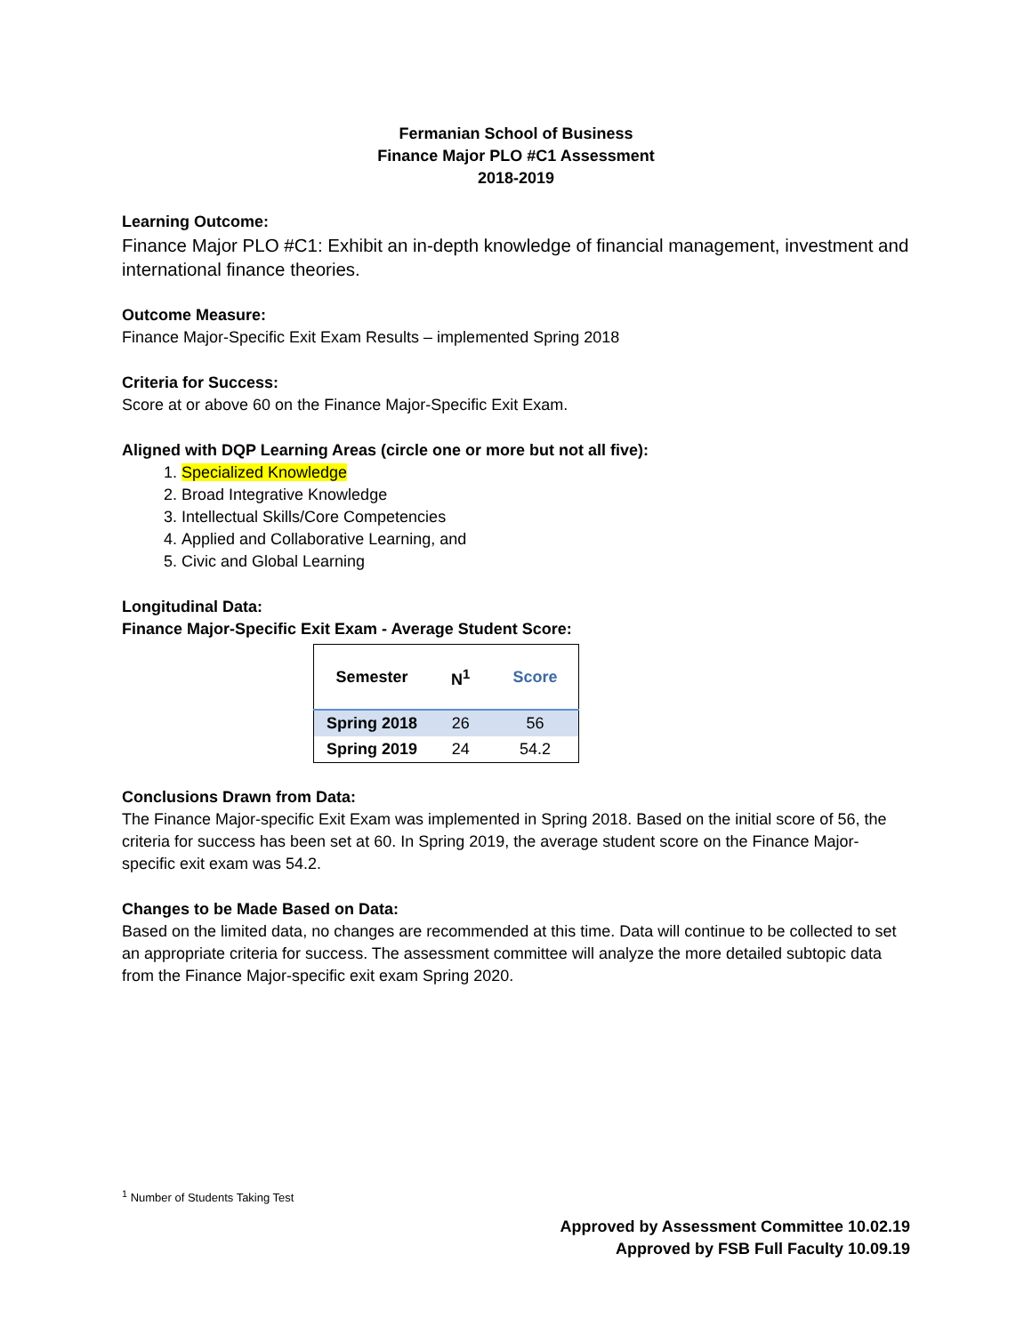Fermanian School of Business
Finance Major PLO #C1 Assessment
2018-2019
Learning Outcome:
Finance Major PLO #C1: Exhibit an in-depth knowledge of financial management, investment and international finance theories.
Outcome Measure:
Finance Major-Specific Exit Exam Results – implemented Spring 2018
Criteria for Success:
Score at or above 60 on the Finance Major-Specific Exit Exam.
Aligned with DQP Learning Areas (circle one or more but not all five):
1. Specialized Knowledge
2. Broad Integrative Knowledge
3. Intellectual Skills/Core Competencies
4. Applied and Collaborative Learning, and
5. Civic and Global Learning
Longitudinal Data:
Finance Major-Specific Exit Exam - Average Student Score:
| Semester | N<sup>1</sup> | Score |
| --- | --- | --- |
| Spring 2018 | 26 | 56 |
| Spring 2019 | 24 | 54.2 |
Conclusions Drawn from Data:
The Finance Major-specific Exit Exam was implemented in Spring 2018. Based on the initial score of 56, the criteria for success has been set at 60. In Spring 2019, the average student score on the Finance Major-specific exit exam was 54.2.
Changes to be Made Based on Data:
Based on the limited data, no changes are recommended at this time. Data will continue to be collected to set an appropriate criteria for success. The assessment committee will analyze the more detailed subtopic data from the Finance Major-specific exit exam Spring 2020.
<sup>1</sup> Number of Students Taking Test
Approved by Assessment Committee 10.02.19
Approved by FSB Full Faculty 10.09.19